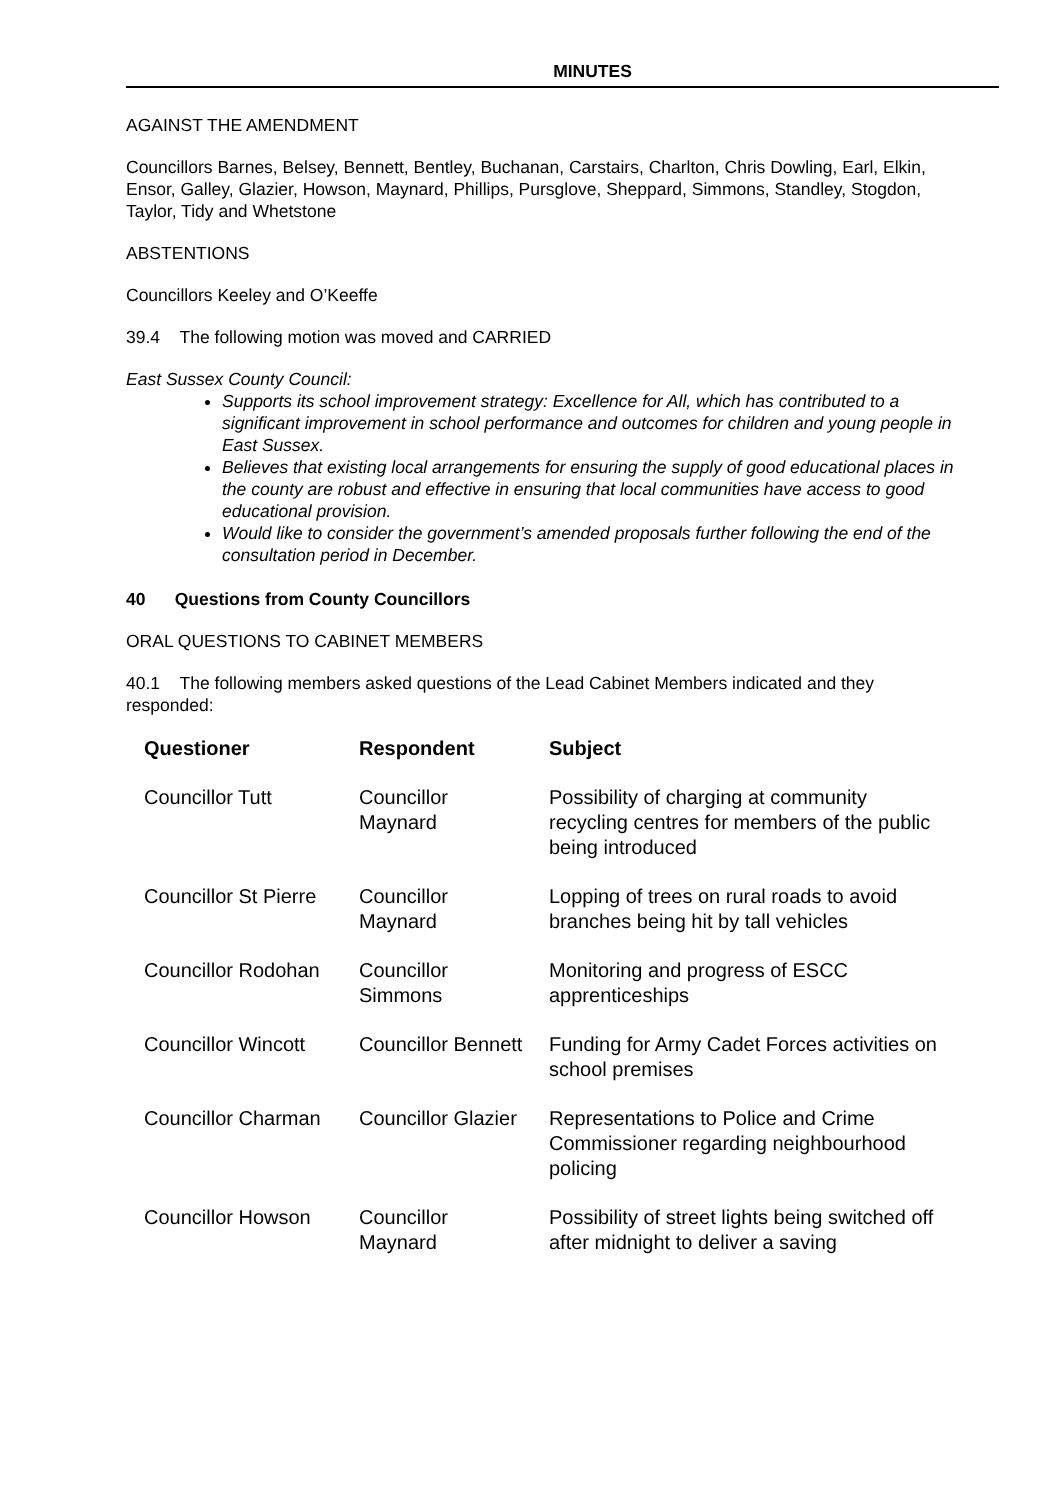MINUTES
AGAINST THE AMENDMENT
Councillors Barnes, Belsey, Bennett, Bentley, Buchanan, Carstairs, Charlton, Chris Dowling, Earl, Elkin, Ensor, Galley, Glazier, Howson, Maynard, Phillips, Pursglove, Sheppard, Simmons, Standley, Stogdon, Taylor, Tidy and Whetstone
ABSTENTIONS
Councillors Keeley and O’Keeffe
39.4 The following motion was moved and CARRIED
East Sussex County Council:
Supports its school improvement strategy: Excellence for All, which has contributed to a significant improvement in school performance and outcomes for children and young people in East Sussex.
Believes that existing local arrangements for ensuring the supply of good educational places in the county are robust and effective in ensuring that local communities have access to good educational provision.
Would like to consider the government’s amended proposals further following the end of the consultation period in December.
40 Questions from County Councillors
ORAL QUESTIONS TO CABINET MEMBERS
40.1 The following members asked questions of the Lead Cabinet Members indicated and they responded:
| Questioner | Respondent | Subject |
| --- | --- | --- |
| Councillor Tutt | Councillor Maynard | Possibility of charging at community recycling centres for members of the public being introduced |
| Councillor St Pierre | Councillor Maynard | Lopping of trees on rural roads to avoid branches being hit by tall vehicles |
| Councillor Rodohan | Councillor Simmons | Monitoring and progress of ESCC apprenticeships |
| Councillor Wincott | Councillor Bennett | Funding for Army Cadet Forces activities on school premises |
| Councillor Charman | Councillor Glazier | Representations to Police and Crime Commissioner regarding neighbourhood policing |
| Councillor Howson | Councillor Maynard | Possibility of street lights being switched off after midnight to deliver a saving |